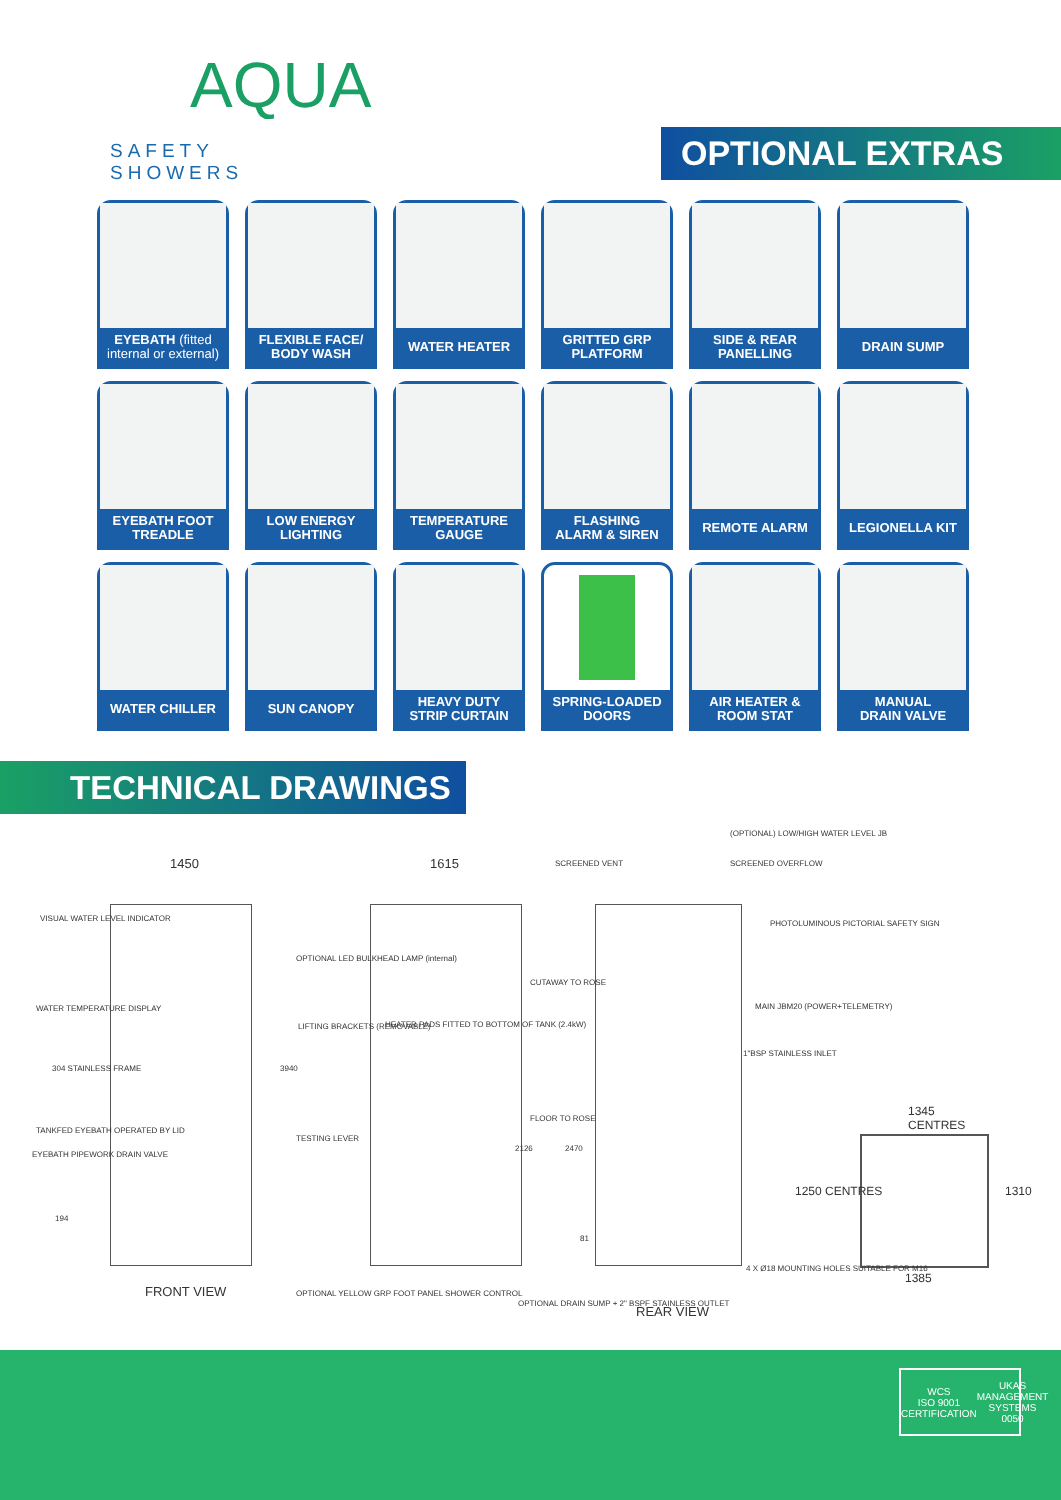AQUA
SAFETY SHOWERS
OPTIONAL EXTRAS
EYEBATH (fitted internal or external)
FLEXIBLE FACE/
BODY WASH
WATER HEATER
GRITTED GRP
PLATFORM
SIDE & REAR
PANELLING
DRAIN SUMP
EYEBATH FOOT
TREADLE
LOW ENERGY
LIGHTING
TEMPERATURE
GAUGE
FLASHING
ALARM & SIREN
REMOTE ALARM
LEGIONELLA KIT
WATER CHILLER
SUN CANOPY
HEAVY DUTY
STRIP CURTAIN
SPRING-LOADED
DOORS
AIR HEATER &
ROOM STAT
MANUAL
DRAIN VALVE
TECHNICAL DRAWINGS
1450 1615
VISUAL WATER LEVEL INDICATOR
WATER TEMPERATURE DISPLAY
304 STAINLESS FRAME
TANKFED EYEBATH OPERATED BY LID
EYEBATH PIPEWORK DRAIN VALVE
194
FRONT VIEW
OPTIONAL LED BULKHEAD LAMP (internal)
LIFTING BRACKETS (REMOVABLE)
3940
TESTING LEVER
OPTIONAL YELLOW GRP FOOT PANEL SHOWER CONTROL
HEATER PADS FITTED TO BOTTOM OF TANK (2.4kW)
CUTAWAY TO ROSE
2126
FLOOR TO ROSE
2470
81
SCREENED VENT
(OPTIONAL) LOW/HIGH WATER LEVEL JB
SCREENED OVERFLOW
PHOTOLUMINOUS PICTORIAL SAFETY SIGN
MAIN JBM20 (POWER+TELEMETRY)
1"BSP STAINLESS INLET
OPTIONAL DRAIN SUMP + 2" BSPF STAINLESS OUTLET
REAR VIEW
1345
CENTRES
1250 CENTRES 1310
4 X Ø18 MOUNTING HOLES SUITABLE FOR M16
1385
WCS
ISO 9001
CERTIFICATION UKAS
MANAGEMENT SYSTEMS
0050